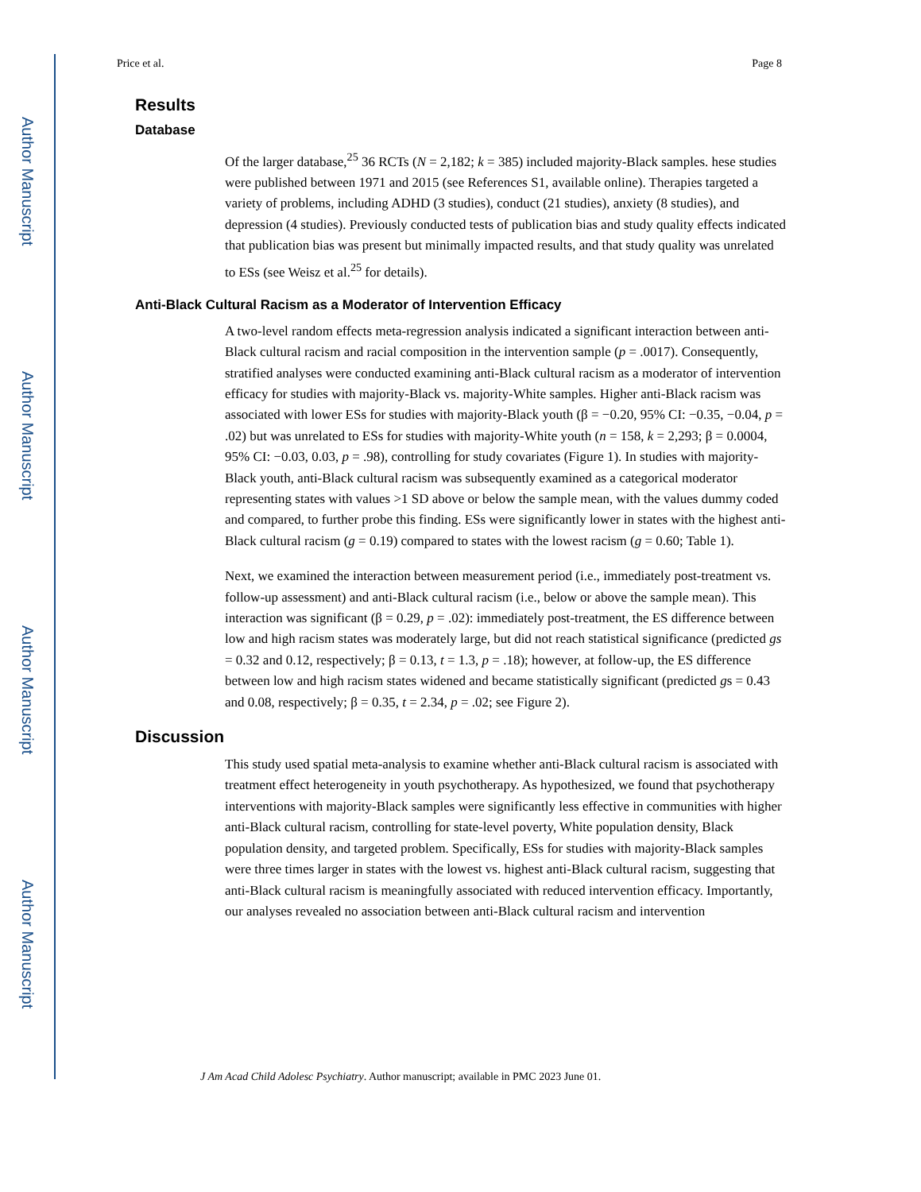Author Manuscript
Author Manuscript
Author Manuscript
Author Manuscript
Price et al. Page 8
Results
Database
Of the larger database,<sup>25</sup> 36 RCTs (N = 2,182; k = 385) included majority-Black samples. hese studies were published between 1971 and 2015 (see References S1, available online). Therapies targeted a variety of problems, including ADHD (3 studies), conduct (21 studies), anxiety (8 studies), and depression (4 studies). Previously conducted tests of publication bias and study quality effects indicated that publication bias was present but minimally impacted results, and that study quality was unrelated to ESs (see Weisz et al.<sup>25</sup> for details).
Anti-Black Cultural Racism as a Moderator of Intervention Efficacy
A two-level random effects meta-regression analysis indicated a significant interaction between anti-Black cultural racism and racial composition in the intervention sample (p = .0017). Consequently, stratified analyses were conducted examining anti-Black cultural racism as a moderator of intervention efficacy for studies with majority-Black vs. majority-White samples. Higher anti-Black racism was associated with lower ESs for studies with majority-Black youth (β = −0.20, 95% CI: −0.35, −0.04, p = .02) but was unrelated to ESs for studies with majority-White youth (n = 158, k = 2,293; β = 0.0004, 95% CI: −0.03, 0.03, p = .98), controlling for study covariates (Figure 1). In studies with majority-Black youth, anti-Black cultural racism was subsequently examined as a categorical moderator representing states with values >1 SD above or below the sample mean, with the values dummy coded and compared, to further probe this finding. ESs were significantly lower in states with the highest anti-Black cultural racism (g = 0.19) compared to states with the lowest racism (g = 0.60; Table 1).
Next, we examined the interaction between measurement period (i.e., immediately post-treatment vs. follow-up assessment) and anti-Black cultural racism (i.e., below or above the sample mean). This interaction was significant (β = 0.29, p = .02): immediately post-treatment, the ES difference between low and high racism states was moderately large, but did not reach statistical significance (predicted gs = 0.32 and 0.12, respectively; β = 0.13, t = 1.3, p = .18); however, at follow-up, the ES difference between low and high racism states widened and became statistically significant (predicted gs = 0.43 and 0.08, respectively; β = 0.35, t = 2.34, p = .02; see Figure 2).
Discussion
This study used spatial meta-analysis to examine whether anti-Black cultural racism is associated with treatment effect heterogeneity in youth psychotherapy. As hypothesized, we found that psychotherapy interventions with majority-Black samples were significantly less effective in communities with higher anti-Black cultural racism, controlling for state-level poverty, White population density, Black population density, and targeted problem. Specifically, ESs for studies with majority-Black samples were three times larger in states with the lowest vs. highest anti-Black cultural racism, suggesting that anti-Black cultural racism is meaningfully associated with reduced intervention efficacy. Importantly, our analyses revealed no association between anti-Black cultural racism and intervention
J Am Acad Child Adolesc Psychiatry. Author manuscript; available in PMC 2023 June 01.